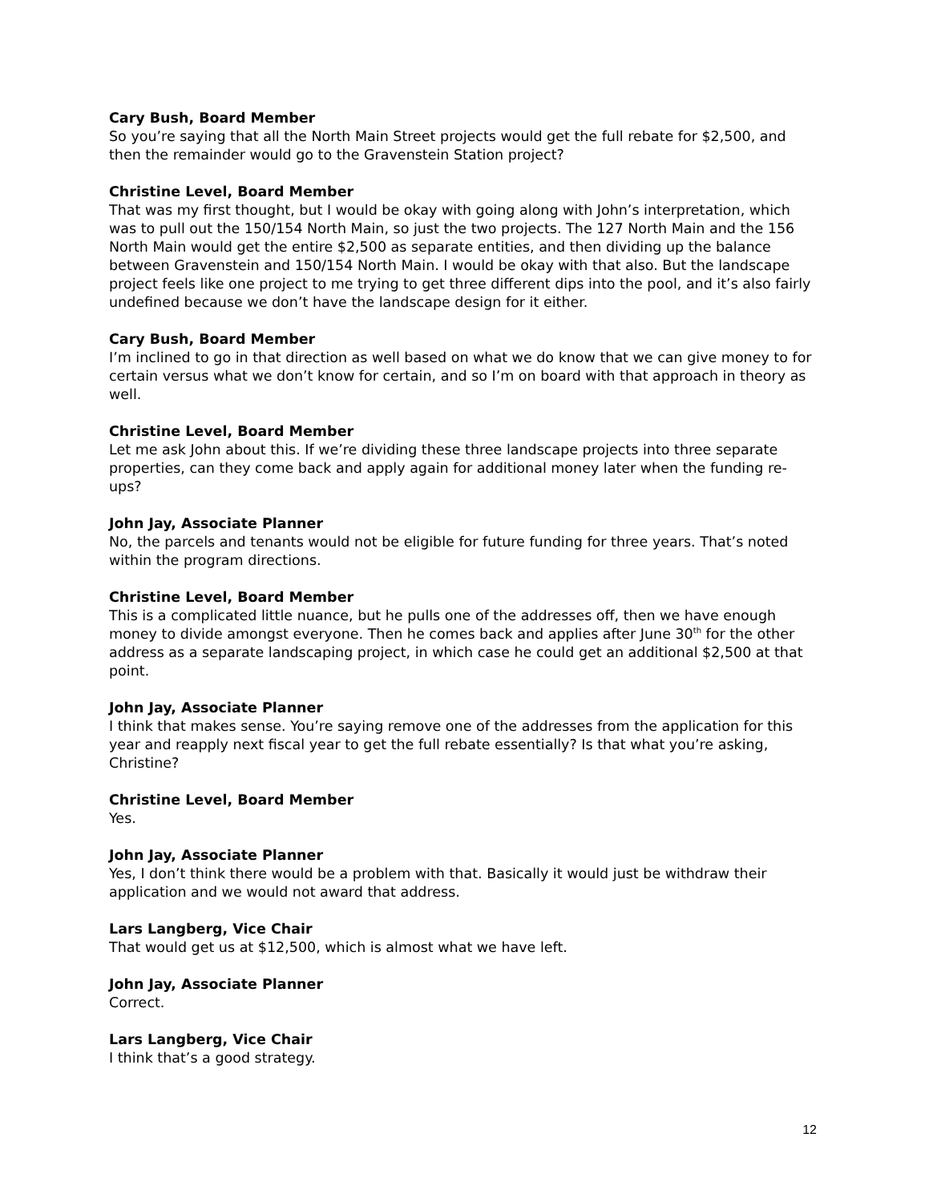Cary Bush, Board Member
So you’re saying that all the North Main Street projects would get the full rebate for $2,500, and then the remainder would go to the Gravenstein Station project?
Christine Level, Board Member
That was my first thought, but I would be okay with going along with John’s interpretation, which was to pull out the 150/154 North Main, so just the two projects. The 127 North Main and the 156 North Main would get the entire $2,500 as separate entities, and then dividing up the balance between Gravenstein and 150/154 North Main. I would be okay with that also. But the landscape project feels like one project to me trying to get three different dips into the pool, and it’s also fairly undefined because we don’t have the landscape design for it either.
Cary Bush, Board Member
I’m inclined to go in that direction as well based on what we do know that we can give money to for certain versus what we don’t know for certain, and so I’m on board with that approach in theory as well.
Christine Level, Board Member
Let me ask John about this. If we’re dividing these three landscape projects into three separate properties, can they come back and apply again for additional money later when the funding re-ups?
John Jay, Associate Planner
No, the parcels and tenants would not be eligible for future funding for three years. That’s noted within the program directions.
Christine Level, Board Member
This is a complicated little nuance, but he pulls one of the addresses off, then we have enough money to divide amongst everyone. Then he comes back and applies after June 30<sup>th</sup> for the other address as a separate landscaping project, in which case he could get an additional $2,500 at that point.
John Jay, Associate Planner
I think that makes sense. You’re saying remove one of the addresses from the application for this year and reapply next fiscal year to get the full rebate essentially? Is that what you’re asking, Christine?
Christine Level, Board Member
Yes.
John Jay, Associate Planner
Yes, I don’t think there would be a problem with that. Basically it would just be withdraw their application and we would not award that address.
Lars Langberg, Vice Chair
That would get us at $12,500, which is almost what we have left.
John Jay, Associate Planner
Correct.
Lars Langberg, Vice Chair
I think that’s a good strategy.
12